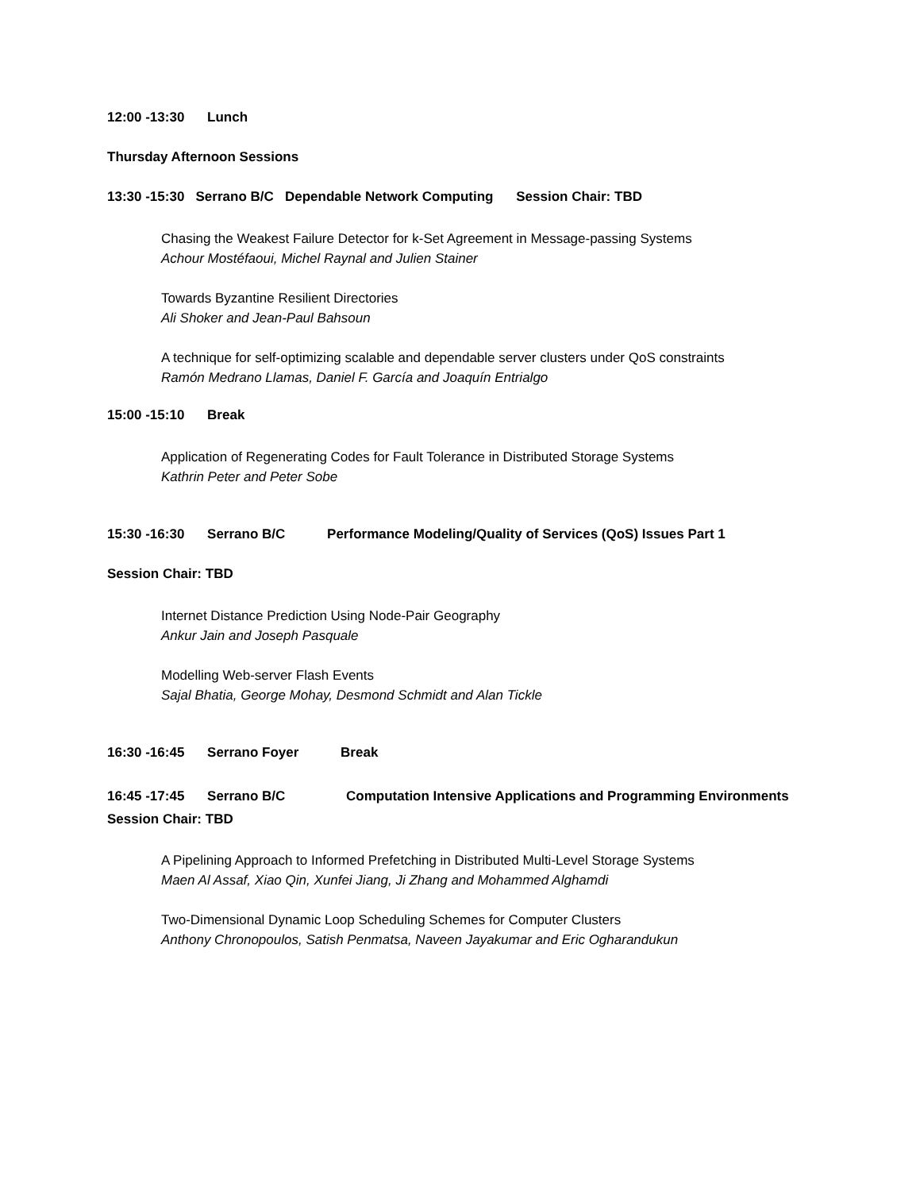12:00 -13:30 Lunch
Thursday Afternoon Sessions
13:30 -15:30 Serrano B/C Dependable Network Computing Session Chair: TBD
Chasing the Weakest Failure Detector for k-Set Agreement in Message-passing Systems
Achour Mostéfaoui, Michel Raynal and Julien Stainer
Towards Byzantine Resilient Directories
Ali Shoker and Jean-Paul Bahsoun
A technique for self-optimizing scalable and dependable server clusters under QoS constraints
Ramón Medrano Llamas, Daniel F. García and Joaquín Entrialgo
15:00 -15:10 Break
Application of Regenerating Codes for Fault Tolerance in Distributed Storage Systems
Kathrin Peter and Peter Sobe
15:30 -16:30 Serrano B/C Performance Modeling/Quality of Services (QoS) Issues Part 1
Session Chair: TBD
Internet Distance Prediction Using Node-Pair Geography
Ankur Jain and Joseph Pasquale
Modelling Web-server Flash Events
Sajal Bhatia, George Mohay, Desmond Schmidt and Alan Tickle
16:30 -16:45 Serrano Foyer Break
16:45 -17:45 Serrano B/C Computation Intensive Applications and Programming Environments Session Chair: TBD
A Pipelining Approach to Informed Prefetching in Distributed Multi-Level Storage Systems
Maen Al Assaf, Xiao Qin, Xunfei Jiang, Ji Zhang and Mohammed Alghamdi
Two-Dimensional Dynamic Loop Scheduling Schemes for Computer Clusters
Anthony Chronopoulos, Satish Penmatsa, Naveen Jayakumar and Eric Ogharandukun